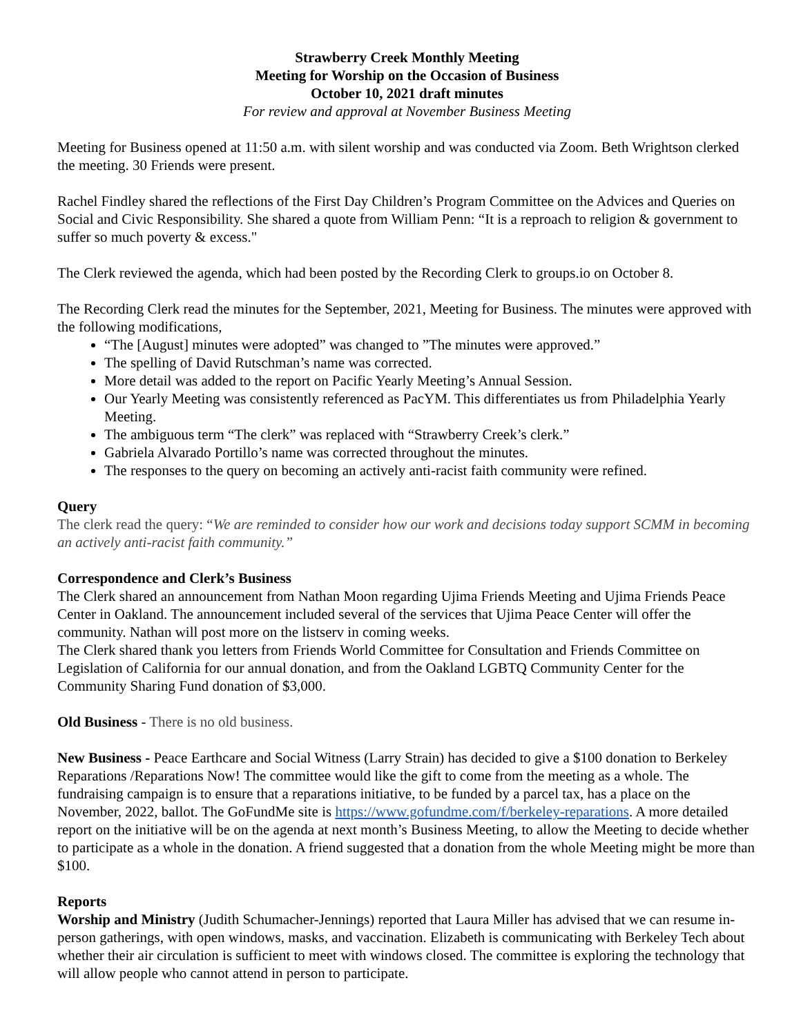Strawberry Creek Monthly Meeting
Meeting for Worship on the Occasion of Business
October 10, 2021 draft minutes
For review and approval at November Business Meeting
Meeting for Business opened at 11:50 a.m. with silent worship and was conducted via Zoom. Beth Wrightson clerked the meeting. 30 Friends were present.
Rachel Findley shared the reflections of the First Day Children’s Program Committee on the Advices and Queries on Social and Civic Responsibility. She shared a quote from William Penn: “It is a reproach to religion & government to suffer so much poverty & excess."
The Clerk reviewed the agenda, which had been posted by the Recording Clerk to groups.io on October 8.
The Recording Clerk read the minutes for the September, 2021, Meeting for Business. The minutes were approved with the following modifications,
“The [August] minutes were adopted” was changed to ”The minutes were approved.”
The spelling of David Rutschman’s name was corrected.
More detail was added to the report on Pacific Yearly Meeting’s Annual Session.
Our Yearly Meeting was consistently referenced as PacYM. This differentiates us from Philadelphia Yearly Meeting.
The ambiguous term “The clerk” was replaced with “Strawberry Creek’s clerk.”
Gabriela Alvarado Portillo’s name was corrected throughout the minutes.
The responses to the query on becoming an actively anti-racist faith community were refined.
Query
The clerk read the query: “We are reminded to consider how our work and decisions today support SCMM in becoming an actively anti-racist faith community.”
Correspondence and Clerk’s Business
The Clerk shared an announcement from Nathan Moon regarding Ujima Friends Meeting and Ujima Friends Peace Center in Oakland. The announcement included several of the services that Ujima Peace Center will offer the community. Nathan will post more on the listserv in coming weeks.
The Clerk shared thank you letters from Friends World Committee for Consultation and Friends Committee on Legislation of California for our annual donation, and from the Oakland LGBTQ Community Center for the Community Sharing Fund donation of $3,000.
Old Business - There is no old business.
New Business - Peace Earthcare and Social Witness (Larry Strain) has decided to give a $100 donation to Berkeley Reparations /Reparations Now! The committee would like the gift to come from the meeting as a whole. The fundraising campaign is to ensure that a reparations initiative, to be funded by a parcel tax, has a place on the November, 2022, ballot. The GoFundMe site is https://www.gofundme.com/f/berkeley-reparations. A more detailed report on the initiative will be on the agenda at next month’s Business Meeting, to allow the Meeting to decide whether to participate as a whole in the donation. A friend suggested that a donation from the whole Meeting might be more than $100.
Reports
Worship and Ministry (Judith Schumacher-Jennings) reported that Laura Miller has advised that we can resume in-person gatherings, with open windows, masks, and vaccination. Elizabeth is communicating with Berkeley Tech about whether their air circulation is sufficient to meet with windows closed. The committee is exploring the technology that will allow people who cannot attend in person to participate.